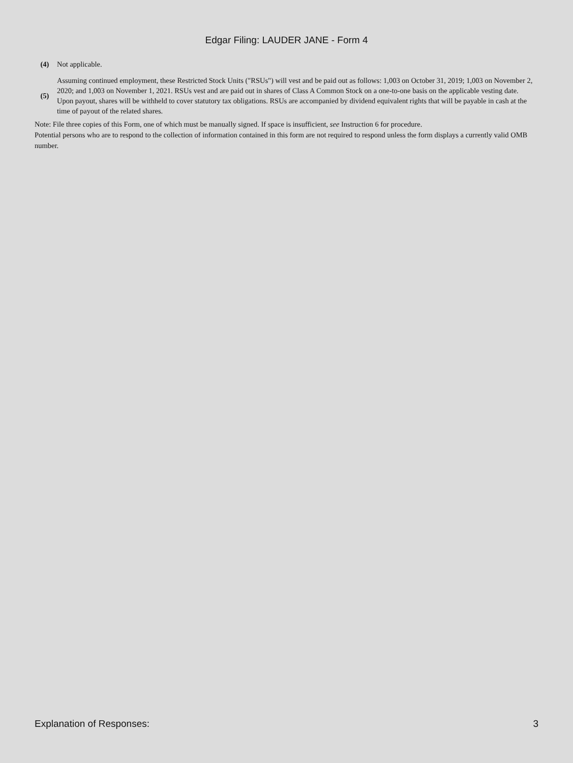Edgar Filing: LAUDER JANE - Form 4
| (4) | Not applicable. |
| (5) | Assuming continued employment, these Restricted Stock Units ("RSUs") will vest and be paid out as follows: 1,003 on October 31, 2019; 1,003 on November 2, 2020; and 1,003 on November 1, 2021. RSUs vest and are paid out in shares of Class A Common Stock on a one-to-one basis on the applicable vesting date. Upon payout, shares will be withheld to cover statutory tax obligations. RSUs are accompanied by dividend equivalent rights that will be payable in cash at the time of payout of the related shares. |
Note: File three copies of this Form, one of which must be manually signed. If space is insufficient, see Instruction 6 for procedure.
Potential persons who are to respond to the collection of information contained in this form are not required to respond unless the form displays a currently valid OMB number.
Explanation of Responses: 3